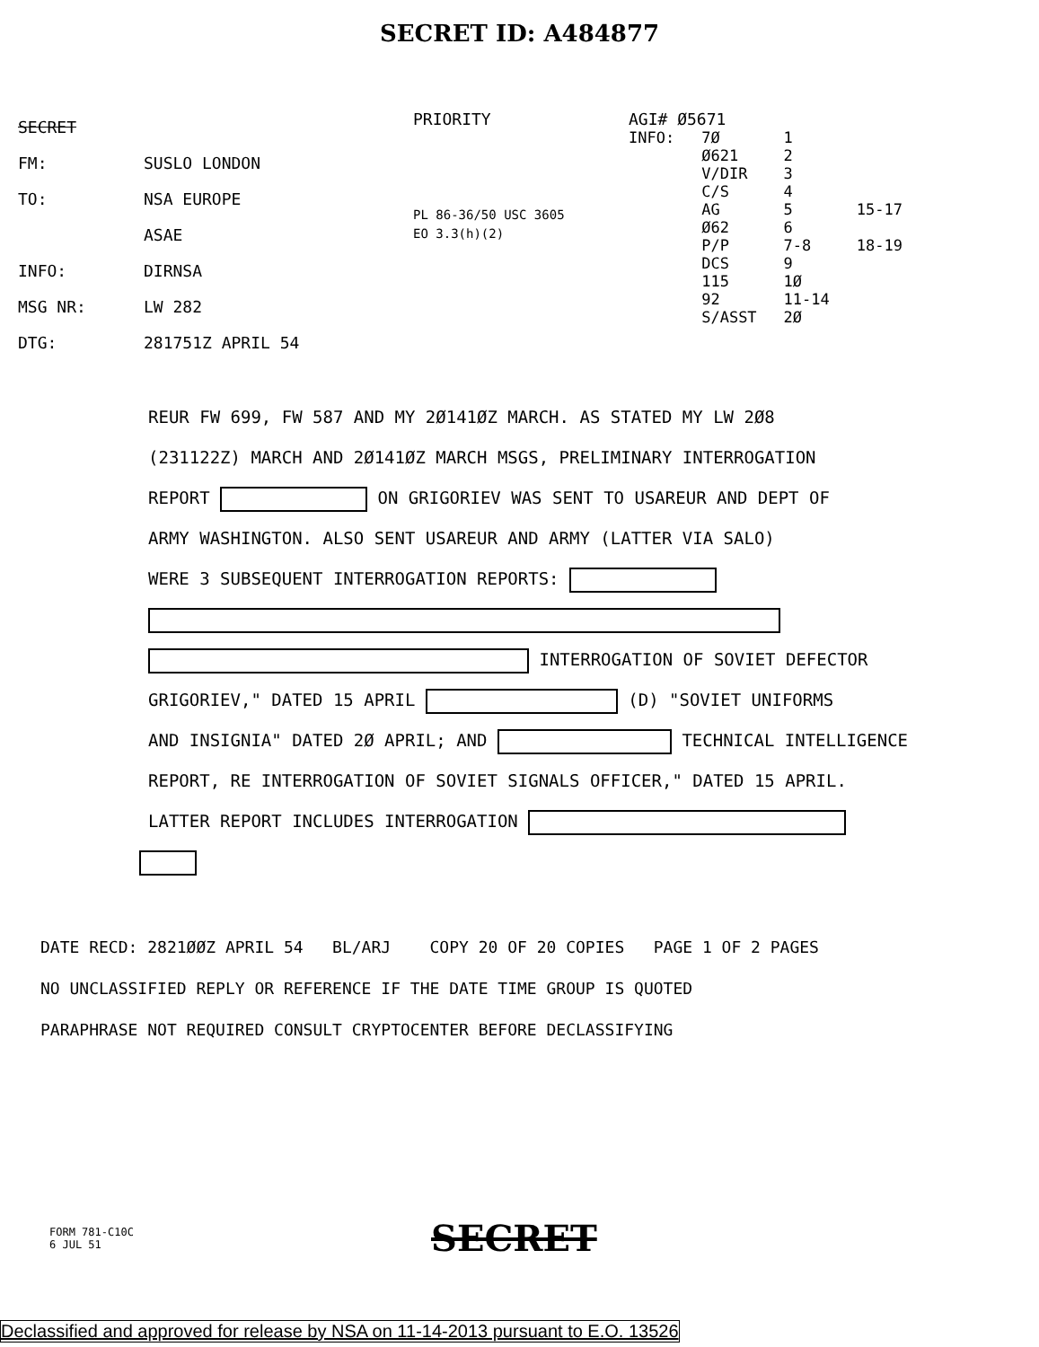SECRET ID: A484877
SECRET
FM: SUSLO LONDON
TO: NSA EUROPE
ASAE
INFO: DIRNSA
MSG NR: LW 282
DTG: 281751Z APRIL 54
PRIORITY
PL 86-36/50 USC 3605
EO 3.3(h)(2)
AGI# Ø5671
INFO: 7Ø
Ø621
V/DIR
C/S
AG
Ø62
P/P
DCS
115
92
S/ASST
1
2
3
4
5
6
7-8
9
1Ø
11-14
2Ø
15-17
18-19
REUR FW 699, FW 587 AND MY 2Ø141ØZ MARCH. AS STATED MY LW 2Ø8
(231122Z) MARCH AND 2Ø141ØZ MARCH MSGS, PRELIMINARY INTERROGATION
REPORT ON GRIGORIEV WAS SENT TO USAREUR AND DEPT OF
ARMY WASHINGTON. ALSO SENT USAREUR AND ARMY (LATTER VIA SALO)
WERE 3 SUBSEQUENT INTERROGATION REPORTS:
INTERROGATION OF SOVIET DEFECTOR
GRIGORIEV," DATED 15 APRIL (D) "SOVIET UNIFORMS
AND INSIGNIA" DATED 2Ø APRIL; AND TECHNICAL INTELLIGENCE
REPORT, RE INTERROGATION OF SOVIET SIGNALS OFFICER," DATED 15 APRIL.
LATTER REPORT INCLUDES INTERROGATION
DATE RECD: 2821ØØZ APRIL 54 BL/ARJ COPY 20 OF 20 COPIES PAGE 1 OF 2 PAGES
NO UNCLASSIFIED REPLY OR REFERENCE IF THE DATE TIME GROUP IS QUOTED
PARAPHRASE NOT REQUIRED CONSULT CRYPTOCENTER BEFORE DECLASSIFYING
FORM 781-C10C
6 JUL 51
SECRET
Declassified and approved for release by NSA on 11-14-2013 pursuant to E.O. 13526